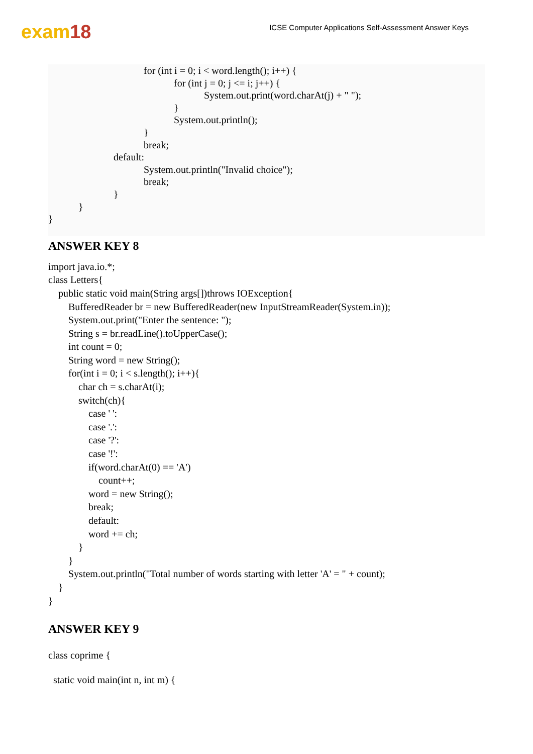exam18
ICSE Computer Applications Self-Assessment Answer Keys
for (int i = 0; i < word.length(); i++) { for (int j = 0; j <= i; j++) { System.out.print(word.charAt(j) + " "); } System.out.println(); } break; default: System.out.println("Invalid choice"); break; } } }
ANSWER KEY 8
import java.io.*; class Letters{ public static void main(String args[])throws IOException{ BufferedReader br = new BufferedReader(new InputStreamReader(System.in)); System.out.print("Enter the sentence: "); String s = br.readLine().toUpperCase(); int count = 0; String word = new String(); for(int i = 0; i < s.length(); i++){ char ch = s.charAt(i); switch(ch){ case ' ': case '.': case '?': case '!': if(word.charAt(0) == 'A') count++; word = new String(); break; default: word += ch; } } System.out.println("Total number of words starting with letter 'A' = " + count); } }
ANSWER KEY 9
class coprime { static void main(int n, int m) {